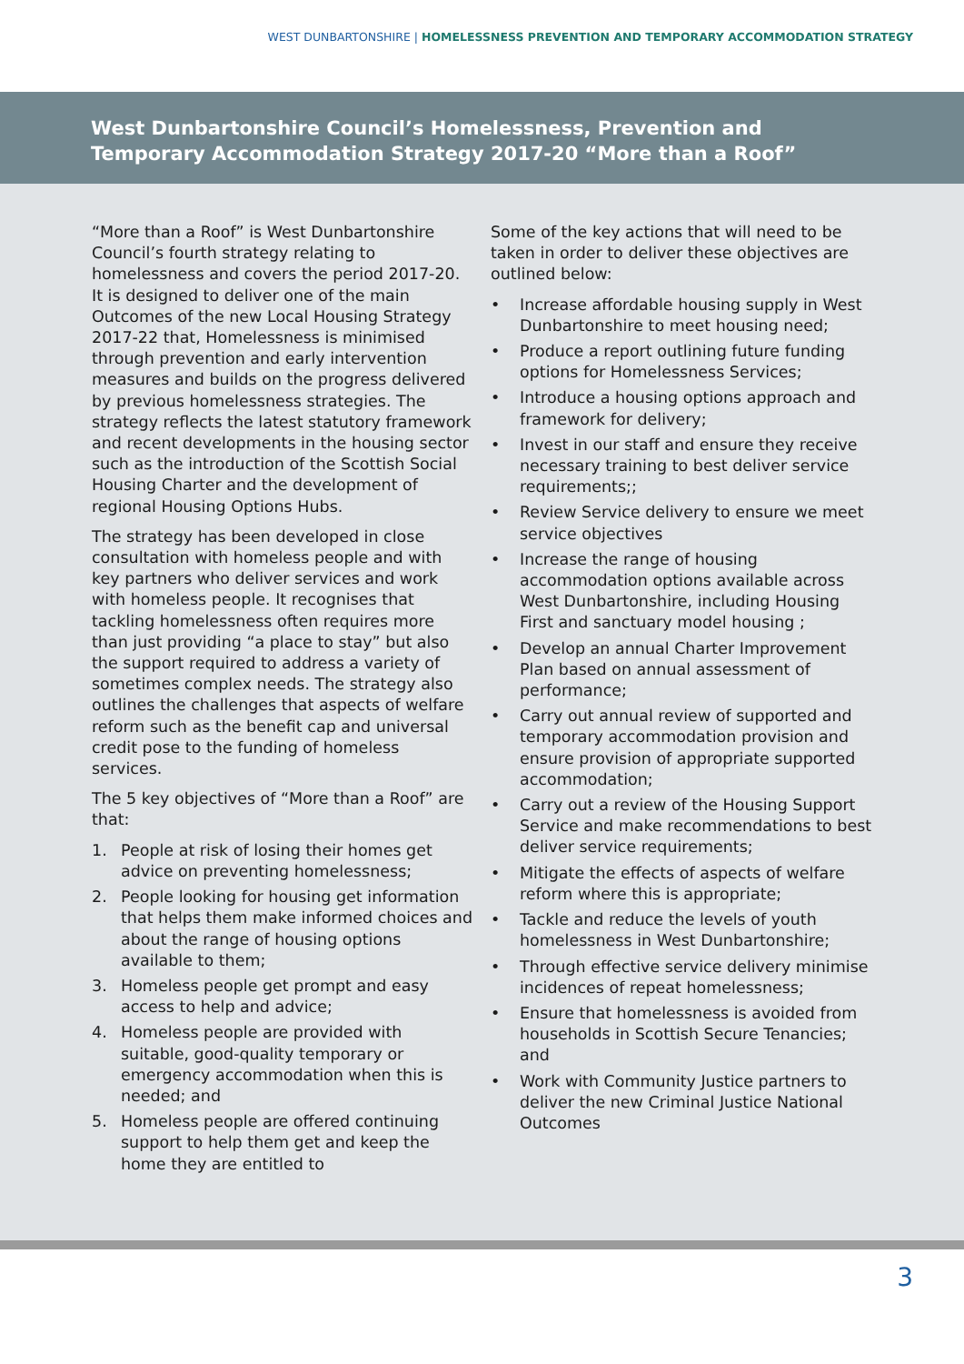WEST DUNBARTONSHIRE | HOMELESSNESS PREVENTION AND TEMPORARY ACCOMMODATION STRATEGY
West Dunbartonshire Council’s Homelessness, Prevention and Temporary Accommodation Strategy 2017-20 “More than a Roof”
“More than a Roof” is West Dunbartonshire Council’s fourth strategy relating to homelessness and covers the period 2017-20. It is designed to deliver one of the main Outcomes of the new Local Housing Strategy 2017-22 that, Homelessness is minimised through prevention and early intervention measures and builds on the progress delivered by previous homelessness strategies. The strategy reflects the latest statutory framework and recent developments in the housing sector such as the introduction of the Scottish Social Housing Charter and the development of regional Housing Options Hubs.
The strategy has been developed in close consultation with homeless people and with key partners who deliver services and work with homeless people. It recognises that tackling homelessness often requires more than just providing “a place to stay” but also the support required to address a variety of sometimes complex needs. The strategy also outlines the challenges that aspects of welfare reform such as the benefit cap and universal credit pose to the funding of homeless services.
The 5 key objectives of “More than a Roof” are that:
1. People at risk of losing their homes get advice on preventing homelessness;
2. People looking for housing get information that helps them make informed choices and about the range of housing options available to them;
3. Homeless people get prompt and easy access to help and advice;
4. Homeless people are provided with suitable, good-quality temporary or emergency accommodation when this is needed; and
5. Homeless people are offered continuing support to help them get and keep the home they are entitled to
Some of the key actions that will need to be taken in order to deliver these objectives are outlined below:
• Increase affordable housing supply in West Dunbartonshire to meet housing need;
• Produce a report outlining future funding options for Homelessness Services;
• Introduce a housing options approach and framework for delivery;
• Invest in our staff and ensure they receive necessary training to best deliver service requirements;;
• Review Service delivery to ensure we meet service objectives
• Increase the range of housing accommodation options available across West Dunbartonshire, including Housing First and sanctuary model housing ;
• Develop an annual Charter Improvement Plan based on annual assessment of performance;
• Carry out annual review of supported and temporary accommodation provision and ensure provision of appropriate supported accommodation;
• Carry out a review of the Housing Support Service and make recommendations to best deliver service requirements;
• Mitigate the effects of aspects of welfare reform where this is appropriate;
• Tackle and reduce the levels of youth homelessness in West Dunbartonshire;
• Through effective service delivery minimise incidences of repeat homelessness;
• Ensure that homelessness is avoided from households in Scottish Secure Tenancies; and
• Work with Community Justice partners to deliver the new Criminal Justice National Outcomes
3